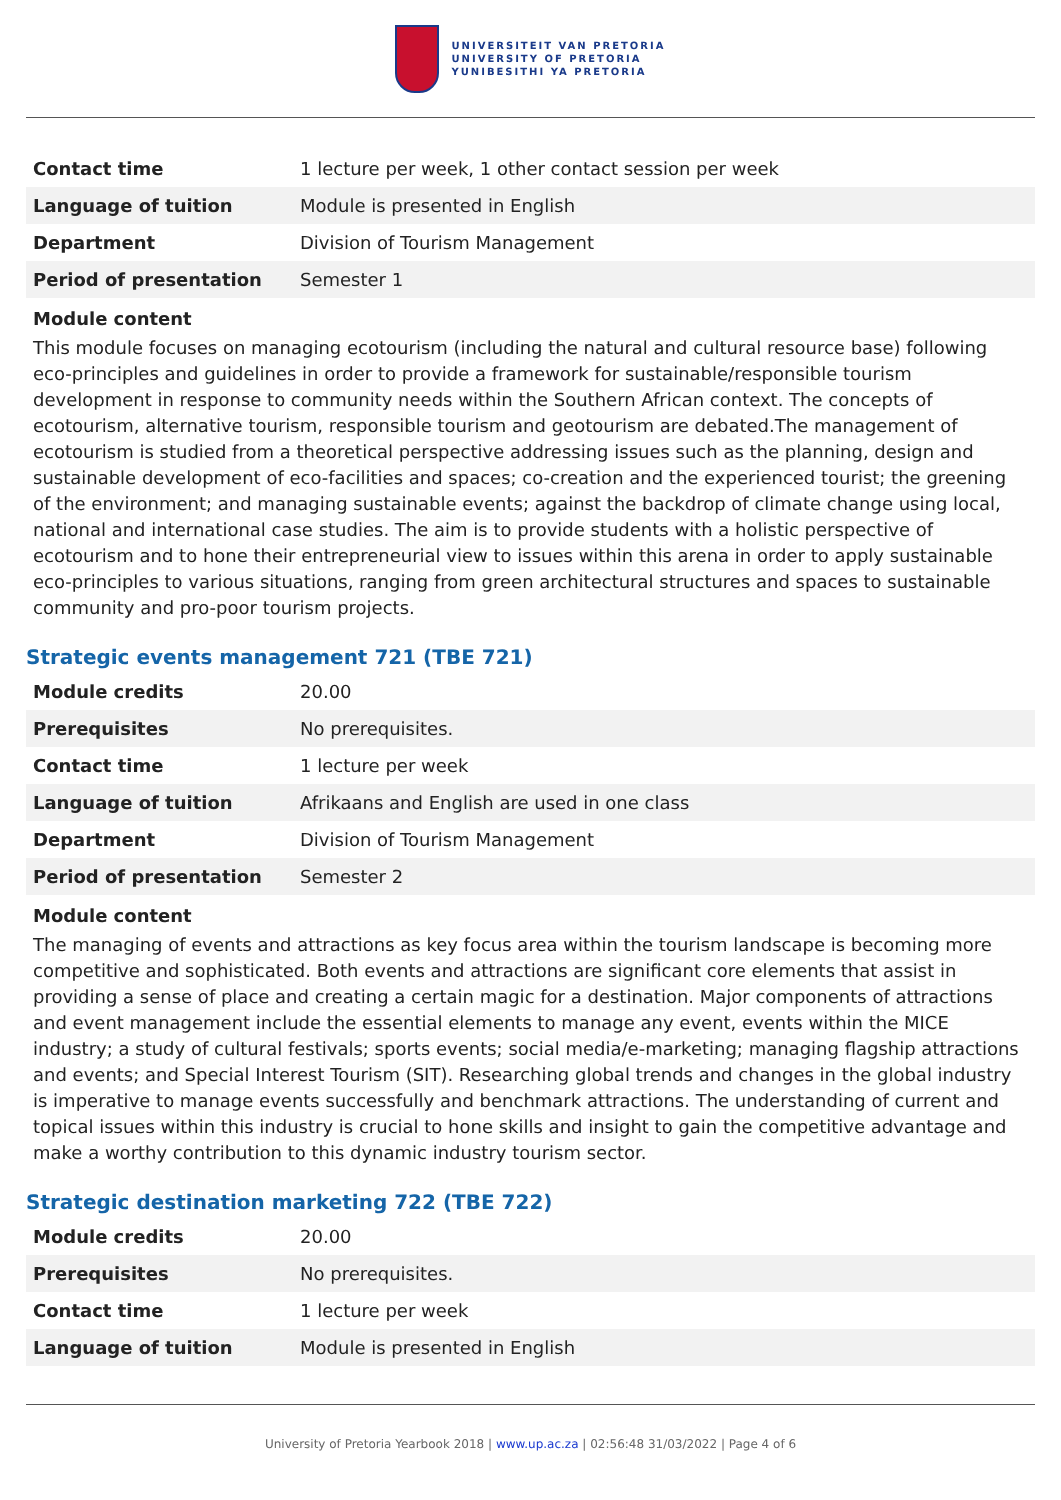UNIVERSITEIT VAN PRETORIA
UNIVERSITY OF PRETORIA
YUNIBESITHI YA PRETORIA
| Contact time | 1 lecture per week, 1 other contact session per week |
| Language of tuition | Module is presented in English |
| Department | Division of Tourism Management |
| Period of presentation | Semester 1 |
Module content
This module focuses on managing ecotourism (including the natural and cultural resource base) following eco-principles and guidelines in order to provide a framework for sustainable/responsible tourism development in response to community needs within the Southern African context. The concepts of ecotourism, alternative tourism, responsible tourism and geotourism are debated.The management of ecotourism is studied from a theoretical perspective addressing issues such as the planning, design and sustainable development of eco-facilities and spaces; co-creation and the experienced tourist; the greening of the environment; and managing sustainable events; against the backdrop of climate change using local, national and international case studies. The aim is to provide students with a holistic perspective of ecotourism and to hone their entrepreneurial view to issues within this arena in order to apply sustainable eco-principles to various situations, ranging from green architectural structures and spaces to sustainable community and pro-poor tourism projects.
Strategic events management 721 (TBE 721)
| Module credits | 20.00 |
| Prerequisites | No prerequisites. |
| Contact time | 1 lecture per week |
| Language of tuition | Afrikaans and English are used in one class |
| Department | Division of Tourism Management |
| Period of presentation | Semester 2 |
Module content
The managing of events and attractions as key focus area within the tourism landscape is becoming more competitive and sophisticated. Both events and attractions are significant core elements that assist in providing a sense of place and creating a certain magic for a destination. Major components of attractions and event management include the essential elements to manage any event, events within the MICE industry; a study of cultural festivals; sports events; social media/e-marketing; managing flagship attractions and events; and Special Interest Tourism (SIT). Researching global trends and changes in the global industry is imperative to manage events successfully and benchmark attractions. The understanding of current and topical issues within this industry is crucial to hone skills and insight to gain the competitive advantage and make a worthy contribution to this dynamic industry tourism sector.
Strategic destination marketing 722 (TBE 722)
| Module credits | 20.00 |
| Prerequisites | No prerequisites. |
| Contact time | 1 lecture per week |
| Language of tuition | Module is presented in English |
University of Pretoria Yearbook 2018 | www.up.ac.za | 02:56:48 31/03/2022 | Page 4 of 6